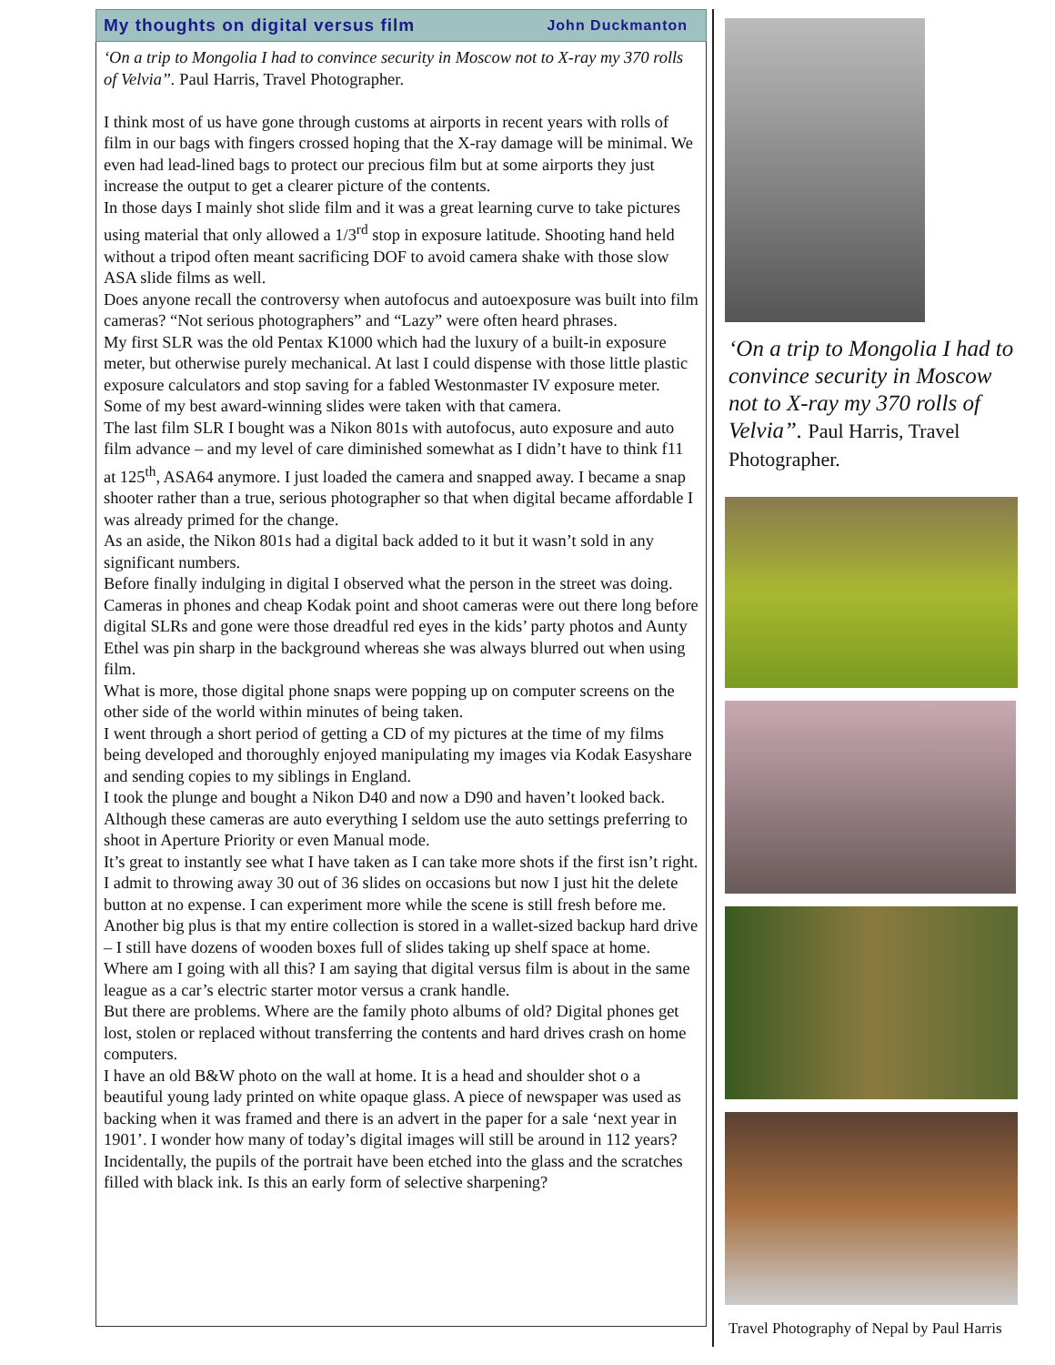My thoughts on digital versus film John Duckmanton
‘On a trip to Mongolia I had to convince security in Moscow not to X-ray my 370 rolls of Velvia”. Paul Harris, Travel Photographer.
I think most of us have gone through customs at airports in recent years with rolls of film in our bags with fingers crossed hoping that the X-ray damage will be minimal. We even had lead-lined bags to protect our precious film but at some airports they just increase the output to get a clearer picture of the contents.
In those days I mainly shot slide film and it was a great learning curve to take pictures using material that only allowed a 1/3<sup>rd</sup> stop in exposure latitude. Shooting hand held without a tripod often meant sacrificing DOF to avoid camera shake with those slow ASA slide films as well.
Does anyone recall the controversy when autofocus and autoexposure was built into film cameras? “Not serious photographers” and “Lazy” were often heard phrases.
My first SLR was the old Pentax K1000 which had the luxury of a built-in exposure meter, but otherwise purely mechanical. At last I could dispense with those little plastic exposure calculators and stop saving for a fabled Westonmaster IV exposure meter. Some of my best award-winning slides were taken with that camera.
The last film SLR I bought was a Nikon 801s with autofocus, auto exposure and auto film advance – and my level of care diminished somewhat as I didn’t have to think f11 at 125<sup>th</sup>, ASA64 anymore. I just loaded the camera and snapped away. I became a snap shooter rather than a true, serious photographer so that when digital became affordable I was already primed for the change.
As an aside, the Nikon 801s had a digital back added to it but it wasn’t sold in any significant numbers.
Before finally indulging in digital I observed what the person in the street was doing. Cameras in phones and cheap Kodak point and shoot cameras were out there long before digital SLRs and gone were those dreadful red eyes in the kids’ party photos and Aunty Ethel was pin sharp in the background whereas she was always blurred out when using film.
What is more, those digital phone snaps were popping up on computer screens on the other side of the world within minutes of being taken.
I went through a short period of getting a CD of my pictures at the time of my films being developed and thoroughly enjoyed manipulating my images via Kodak Easyshare and sending copies to my siblings in England.
I took the plunge and bought a Nikon D40 and now a D90 and haven’t looked back. Although these cameras are auto everything I seldom use the auto settings preferring to shoot in Aperture Priority or even Manual mode.
It’s great to instantly see what I have taken as I can take more shots if the first isn’t right. I admit to throwing away 30 out of 36 slides on occasions but now I just hit the delete button at no expense. I can experiment more while the scene is still fresh before me.
Another big plus is that my entire collection is stored in a wallet-sized backup hard drive – I still have dozens of wooden boxes full of slides taking up shelf space at home.
Where am I going with all this? I am saying that digital versus film is about in the same league as a car’s electric starter motor versus a crank handle.
But there are problems. Where are the family photo albums of old? Digital phones get lost, stolen or replaced without transferring the contents and hard drives crash on home computers.
I have an old B&W photo on the wall at home. It is a head and shoulder shot o a beautiful young lady printed on white opaque glass. A piece of newspaper was used as backing when it was framed and there is an advert in the paper for a sale ‘next year in 1901’. I wonder how many of today’s digital images will still be around in 112 years?
Incidentally, the pupils of the portrait have been etched into the glass and the scratches filled with black ink. Is this an early form of selective sharpening?
‘On a trip to Mongolia I had to convince security in Moscow not to X-ray my 370 rolls of Velvia”. Paul Harris, Travel Photographer.
Travel Photography of Nepal by Paul Harris